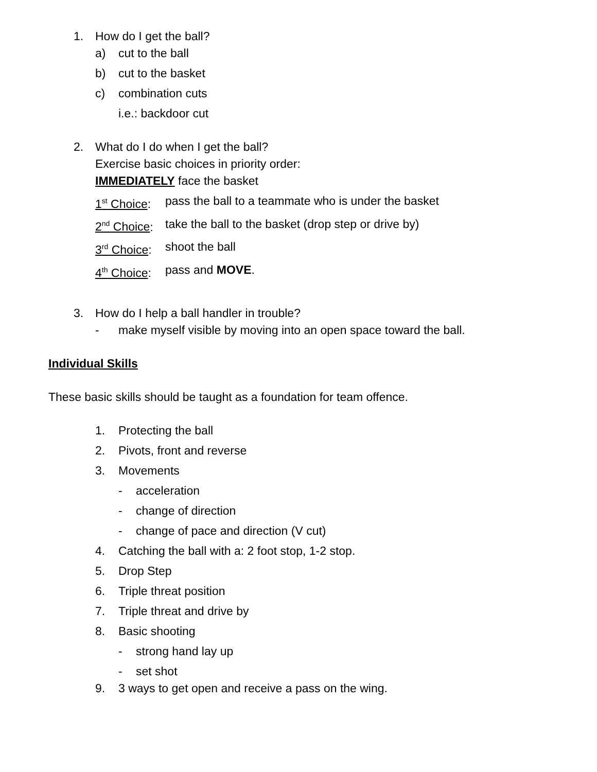1. How do I get the ball?
a) cut to the ball
b) cut to the basket
c) combination cuts
i.e.: backdoor cut
2. What do I do when I get the ball?
Exercise basic choices in priority order:
IMMEDIATELY face the basket
1<sup>st</sup> Choice: pass the ball to a teammate who is under the basket
2<sup>nd</sup> Choice: take the ball to the basket (drop step or drive by)
3<sup>rd</sup> Choice: shoot the ball
4<sup>th</sup> Choice: pass and MOVE.
3. How do I help a ball handler in trouble?
- make myself visible by moving into an open space toward the ball.
Individual Skills
These basic skills should be taught as a foundation for team offence.
1. Protecting the ball
2. Pivots, front and reverse
3. Movements
- acceleration
- change of direction
- change of pace and direction (V cut)
4. Catching the ball with a: 2 foot stop, 1-2 stop.
5. Drop Step
6. Triple threat position
7. Triple threat and drive by
8. Basic shooting
- strong hand lay up
- set shot
9. 3 ways to get open and receive a pass on the wing.